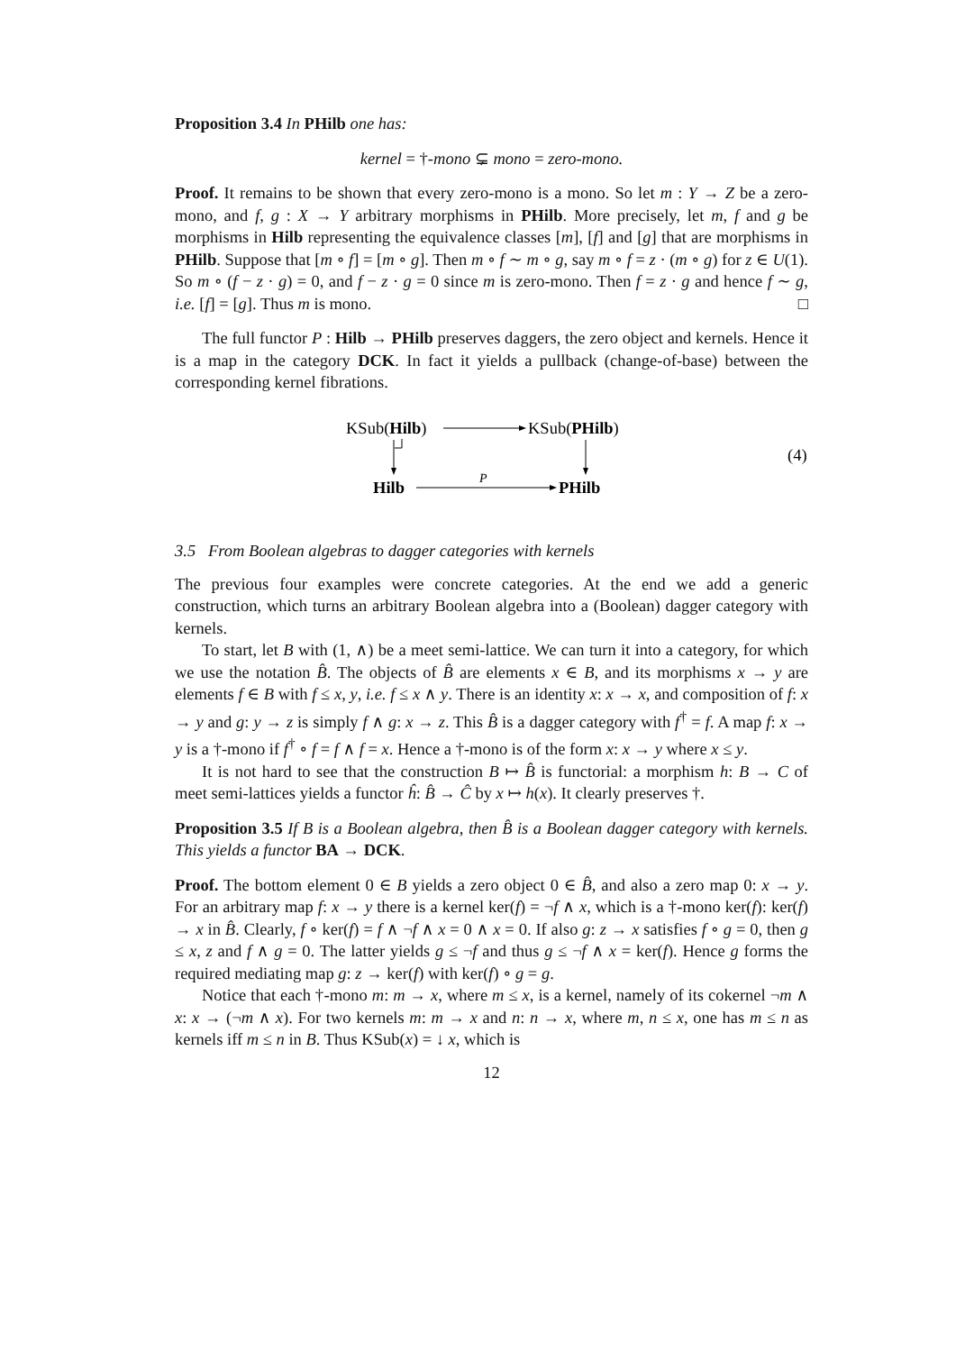Proposition 3.4 In PHilb one has:
kernel = †-mono ⊊ mono = zero-mono.
Proof. It remains to be shown that every zero-mono is a mono. So let m : Y → Z be a zero-mono, and f, g : X → Y arbitrary morphisms in PHilb. More precisely, let m, f and g be morphisms in Hilb representing the equivalence classes [m], [f] and [g] that are morphisms in PHilb. Suppose that [m ∘ f] = [m ∘ g]. Then m ∘ f ∼ m ∘ g, say m ∘ f = z · (m ∘ g) for z ∈ U(1). So m ∘ (f − z · g) = 0, and f − z · g = 0 since m is zero-mono. Then f = z · g and hence f ∼ g, i.e. [f] = [g]. Thus m is mono. □
The full functor P : Hilb → PHilb preserves daggers, the zero object and kernels. Hence it is a map in the category DCK. In fact it yields a pullback (change-of-base) between the corresponding kernel fibrations.
KSub(Hilb)
KSub(PHilb)
Hilb
P
PHilb
(4)
3.5 From Boolean algebras to dagger categories with kernels
The previous four examples were concrete categories. At the end we add a generic construction, which turns an arbitrary Boolean algebra into a (Boolean) dagger category with kernels.
To start, let B with (1, ∧) be a meet semi-lattice. We can turn it into a category, for which we use the notation B̂. The objects of B̂ are elements x ∈ B, and its morphisms x → y are elements f ∈ B with f ≤ x, y, i.e. f ≤ x ∧ y. There is an identity x: x → x, and composition of f: x → y and g: y → z is simply f ∧ g: x → z. This B̂ is a dagger category with f<sup>†</sup> = f. A map f: x → y is a †-mono if f<sup>†</sup> ∘ f = f ∧ f = x. Hence a †-mono is of the form x: x → y where x ≤ y.
It is not hard to see that the construction B ↦ B̂ is functorial: a morphism h: B → C of meet semi-lattices yields a functor ĥ: B̂ → Ĉ by x ↦ h(x). It clearly preserves †.
Proposition 3.5 If B is a Boolean algebra, then B̂ is a Boolean dagger category with kernels. This yields a functor BA → DCK.
Proof. The bottom element 0 ∈ B yields a zero object 0 ∈ B̂, and also a zero map 0: x → y. For an arbitrary map f: x → y there is a kernel ker(f) = ¬f ∧ x, which is a †-mono ker(f): ker(f) → x in B̂. Clearly, f ∘ ker(f) = f ∧ ¬f ∧ x = 0 ∧ x = 0. If also g: z → x satisfies f ∘ g = 0, then g ≤ x, z and f ∧ g = 0. The latter yields g ≤ ¬f and thus g ≤ ¬f ∧ x = ker(f). Hence g forms the required mediating map g: z → ker(f) with ker(f) ∘ g = g.
Notice that each †-mono m: m → x, where m ≤ x, is a kernel, namely of its cokernel ¬m ∧ x: x → (¬m ∧ x). For two kernels m: m → x and n: n → x, where m, n ≤ x, one has m ≤ n as kernels iff m ≤ n in B. Thus KSub(x) = ↓ x, which is
12